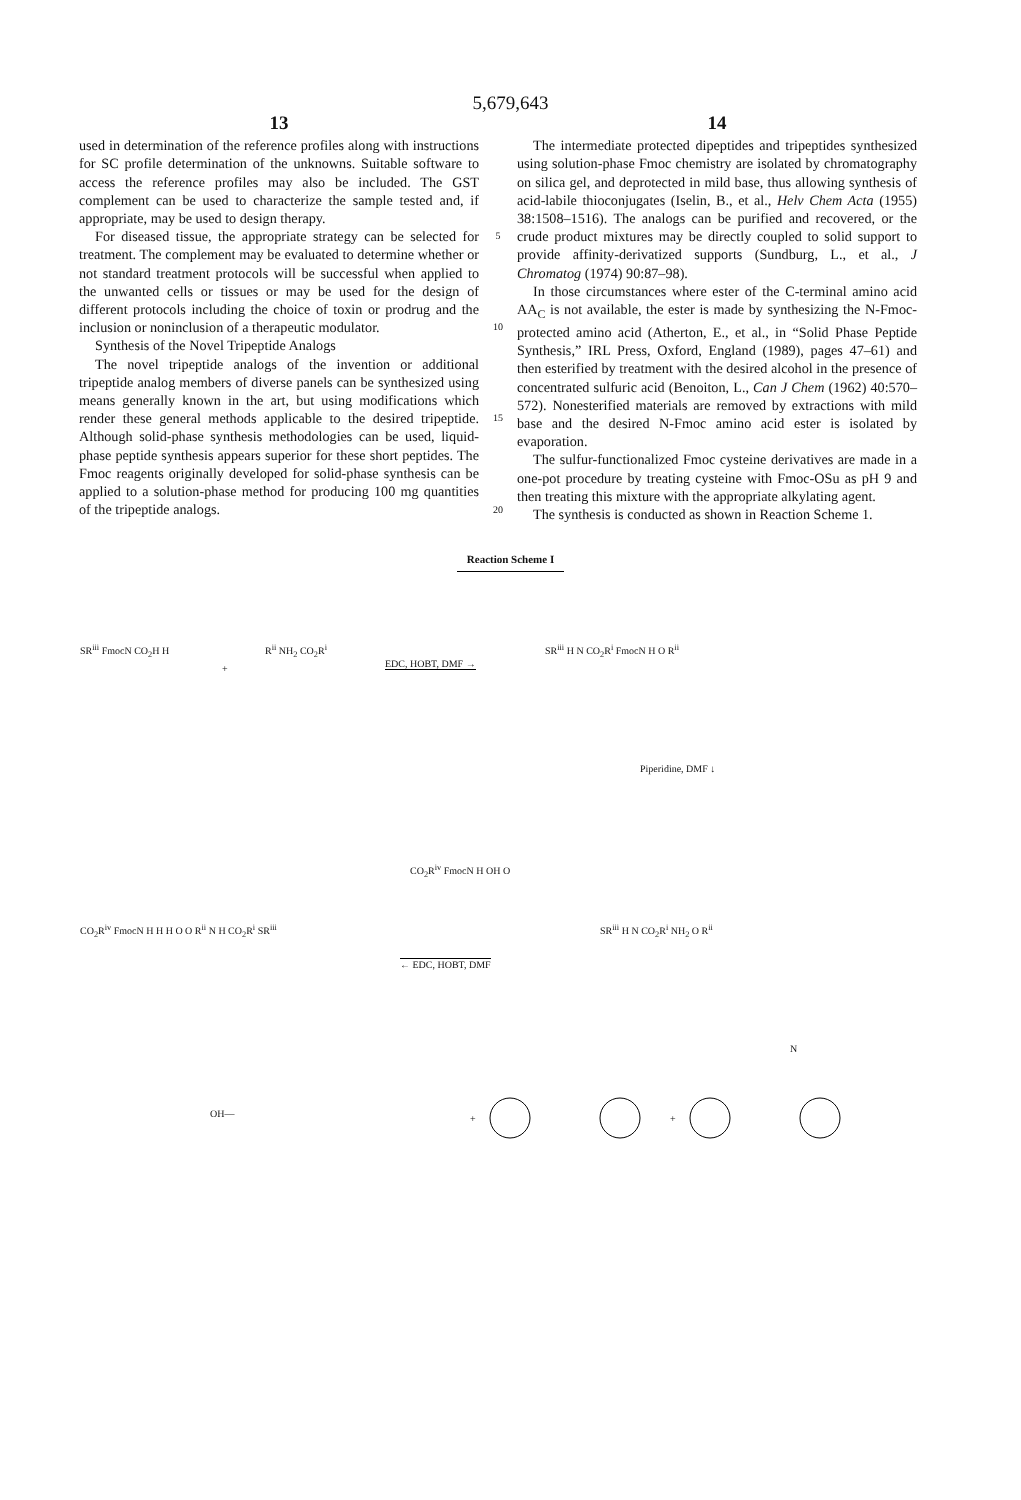5,679,643
13
used in determination of the reference profiles along with instructions for SC profile determination of the unknowns. Suitable software to access the reference profiles may also be included. The GST complement can be used to characterize the sample tested and, if appropriate, may be used to design therapy.
For diseased tissue, the appropriate strategy can be selected for treatment. The complement may be evaluated to determine whether or not standard treatment protocols will be successful when applied to the unwanted cells or tissues or may be used for the design of different protocols including the choice of toxin or prodrug and the inclusion or noninclusion of a therapeutic modulator.
Synthesis of the Novel Tripeptide Analogs
The novel tripeptide analogs of the invention or additional tripeptide analog members of diverse panels can be synthesized using means generally known in the art, but using modifications which render these general methods applicable to the desired tripeptide. Although solid-phase synthesis methodologies can be used, liquid-phase peptide synthesis appears superior for these short peptides. The Fmoc reagents originally developed for solid-phase synthesis can be applied to a solution-phase method for producing 100 mg quantities of the tripeptide analogs.
5
10
15
20
14
The intermediate protected dipeptides and tripeptides synthesized using solution-phase Fmoc chemistry are isolated by chromatography on silica gel, and deprotected in mild base, thus allowing synthesis of acid-labile thioconjugates (Iselin, B., et al., Helv Chem Acta (1955) 38:1508–1516). The analogs can be purified and recovered, or the crude product mixtures may be directly coupled to solid support to provide affinity-derivatized supports (Sundburg, L., et al., J Chromatog (1974) 90:87–98).
In those circumstances where ester of the C-terminal amino acid AA<sub>C</sub> is not available, the ester is made by synthesizing the N-Fmoc-protected amino acid (Atherton, E., et al., in “Solid Phase Peptide Synthesis,” IRL Press, Oxford, England (1989), pages 47–61) and then esterified by treatment with the desired alcohol in the presence of concentrated sulfuric acid (Benoiton, L., Can J Chem (1962) 40:570–572). Nonesterified materials are removed by extractions with mild base and the desired N-Fmoc amino acid ester is isolated by evaporation.
The sulfur-functionalized Fmoc cysteine derivatives are made in a one-pot procedure by treating cysteine with Fmoc-OSu as pH 9 and then treating this mixture with the appropriate alkylating agent.
The synthesis is conducted as shown in Reaction Scheme 1.
Reaction Scheme I
SR<sup>iii</sup> FmocN CO<sub>2</sub>H H
+
R<sup>ii</sup> NH<sub>2</sub> CO<sub>2</sub>R<sup>i</sup>
EDC, HOBT, DMF →
SR<sup>iii</sup> H N CO<sub>2</sub>R<sup>i</sup> FmocN H O R<sup>ii</sup>
Piperidine, DMF ↓
CO<sub>2</sub>R<sup>iv</sup> FmocN H OH O
CO<sub>2</sub>R<sup>iv</sup> FmocN H H H O O R<sup>ii</sup> N H CO<sub>2</sub>R<sup>i</sup> SR<sup>iii</sup>
← EDC, HOBT, DMF
SR<sup>iii</sup> H N CO<sub>2</sub>R<sup>i</sup> NH<sub>2</sub> O R<sup>ii</sup>
OH— + +
N